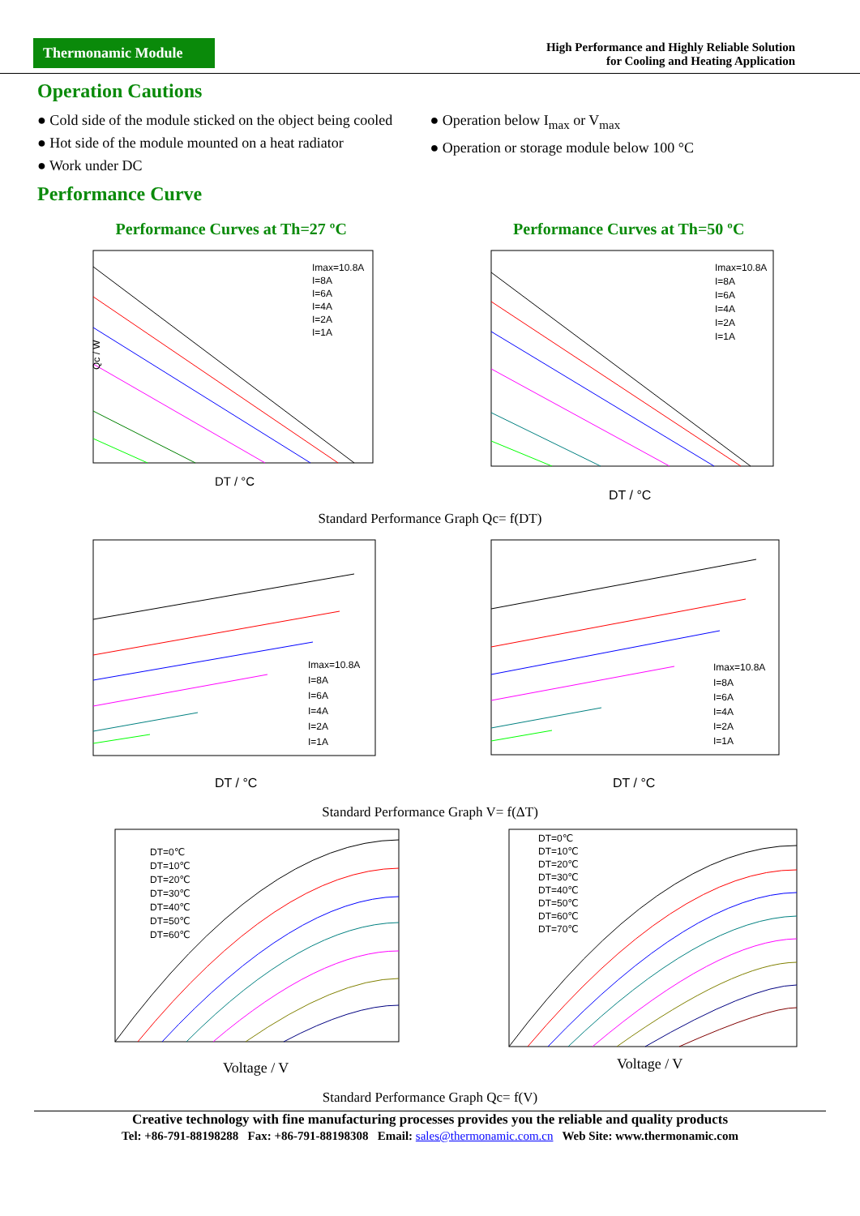Thermonamic Module
High Performance and Highly Reliable Solution
for Cooling and Heating Application
Operation Cautions
● Cold side of the module sticked on the object being cooled
● Hot side of the module mounted on a heat radiator
● Work under DC
● Operation below I<sub>max</sub> or V<sub>max</sub>
● Operation or storage module below 100 °C
Performance Curve
Performance Curves at Th=27 ºC Performance Curves at Th=50 ºC
Imax=10.8A
I=8A
I=6A
I=4A
I=2A
I=1A
Qc / W
DT / °C
Imax=10.8A
I=8A
I=6A
I=4A
I=2A
I=1A
DT / °C
Standard Performance Graph Qc= f(DT)
Imax=10.8A
I=8A
I=6A
I=4A
I=2A
I=1A
DT / °C
Imax=10.8A
I=8A
I=6A
I=4A
I=2A
I=1A
DT / °C
Standard Performance Graph V= f(ΔT)
DT=0℃
DT=10℃
DT=20℃
DT=30℃
DT=40℃
DT=50℃
DT=60℃
Voltage / V
DT=0℃
DT=10℃
DT=20℃
DT=30℃
DT=40℃
DT=50℃
DT=60℃
DT=70℃
Voltage / V
Standard Performance Graph Qc= f(V)
Creative technology with fine manufacturing processes provides you the reliable and quality products
Tel: +86-791-88198288 Fax: +86-791-88198308 Email: sales@thermonamic.com.cn Web Site: www.thermonamic.com